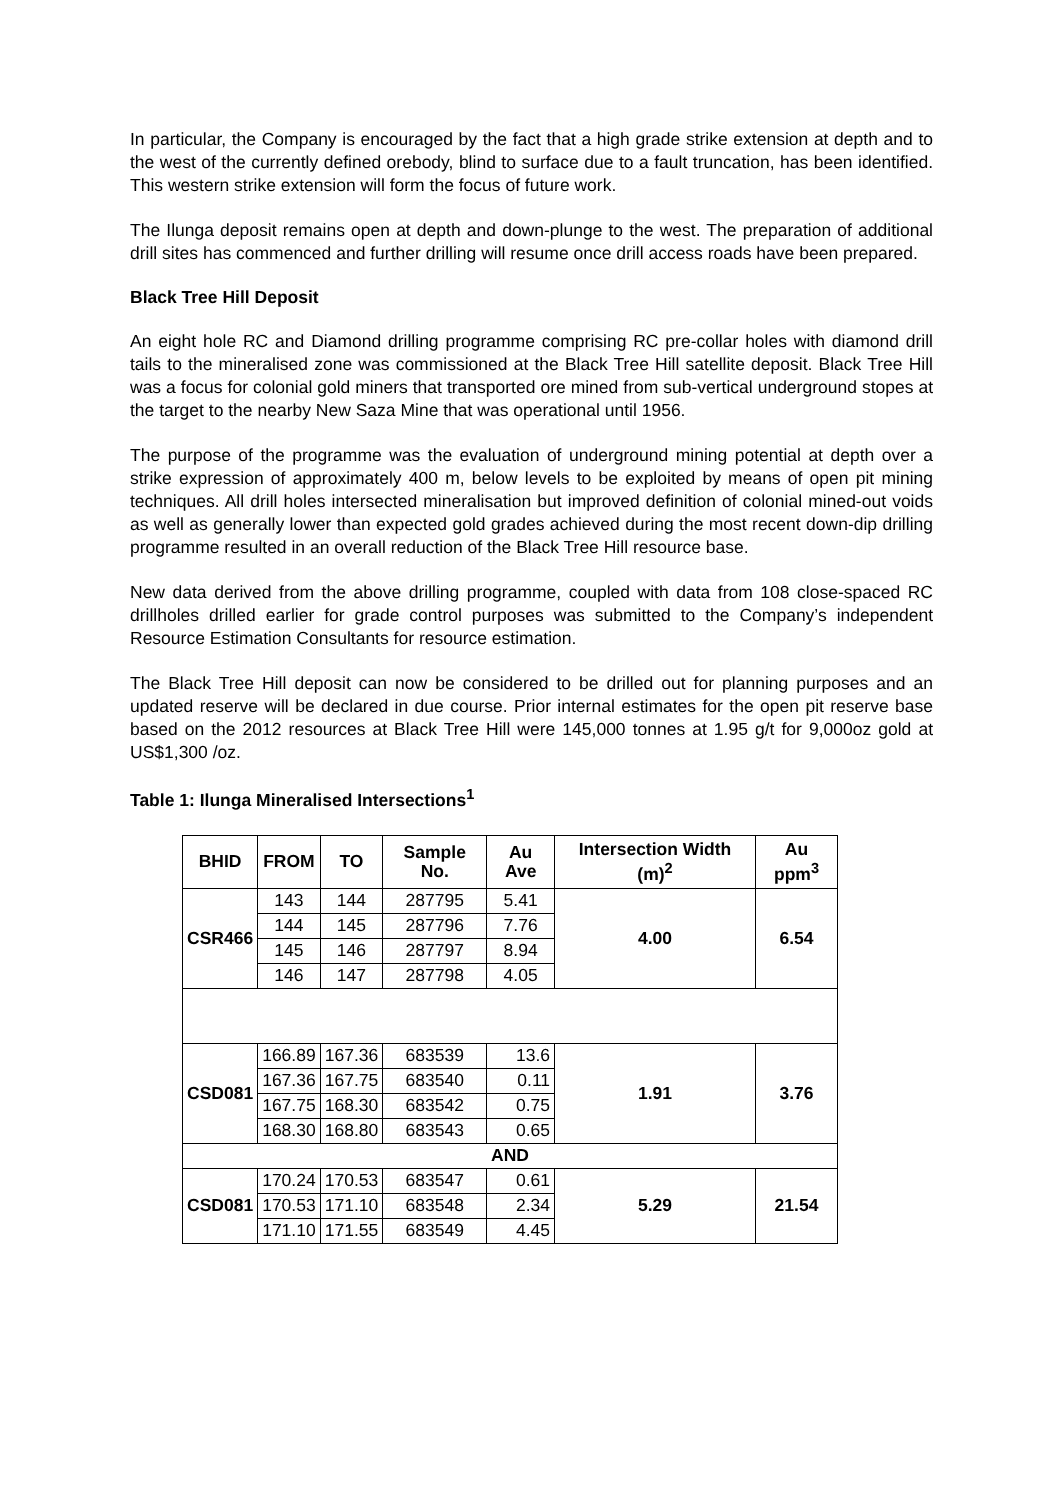In particular, the Company is encouraged by the fact that a high grade strike extension at depth and to the west of the currently defined orebody, blind to surface due to a fault truncation, has been identified. This western strike extension will form the focus of future work.
The Ilunga deposit remains open at depth and down-plunge to the west. The preparation of additional drill sites has commenced and further drilling will resume once drill access roads have been prepared.
Black Tree Hill Deposit
An eight hole RC and Diamond drilling programme comprising RC pre-collar holes with diamond drill tails to the mineralised zone was commissioned at the Black Tree Hill satellite deposit. Black Tree Hill was a focus for colonial gold miners that transported ore mined from sub-vertical underground stopes at the target to the nearby New Saza Mine that was operational until 1956.
The purpose of the programme was the evaluation of underground mining potential at depth over a strike expression of approximately 400 m, below levels to be exploited by means of open pit mining techniques. All drill holes intersected mineralisation but improved definition of colonial mined-out voids as well as generally lower than expected gold grades achieved during the most recent down-dip drilling programme resulted in an overall reduction of the Black Tree Hill resource base.
New data derived from the above drilling programme, coupled with data from 108 close-spaced RC drillholes drilled earlier for grade control purposes was submitted to the Company’s independent Resource Estimation Consultants for resource estimation.
The Black Tree Hill deposit can now be considered to be drilled out for planning purposes and an updated reserve will be declared in due course. Prior internal estimates for the open pit reserve base based on the 2012 resources at Black Tree Hill were 145,000 tonnes at 1.95 g/t for 9,000oz gold at US$1,300 /oz.
Table 1: Ilunga Mineralised Intersections<sup>1</sup>
| BHID | FROM | TO | Sample No. | Au Ave | Intersection Width (m)<sup>2</sup> | Au ppm<sup>3</sup> |
| --- | --- | --- | --- | --- | --- | --- |
| CSR466 | 143 | 144 | 287795 | 5.41 | 4.00 | 6.54 |
| | 144 | 145 | 287796 | 7.76 | | |
| | 145 | 146 | 287797 | 8.94 | | |
| | 146 | 147 | 287798 | 4.05 | | |
| CSD081 | 166.89 | 167.36 | 683539 | 13.6 | 1.91 | 3.76 |
| | 167.36 | 167.75 | 683540 | 0.11 | | |
| | 167.75 | 168.30 | 683542 | 0.75 | | |
| | 168.30 | 168.80 | 683543 | 0.65 | | |
| AND | | | | | | |
| CSD081 | 170.24 | 170.53 | 683547 | 0.61 | 5.29 | 21.54 |
| | 170.53 | 171.10 | 683548 | 2.34 | | |
| | 171.10 | 171.55 | 683549 | 4.45 | | |